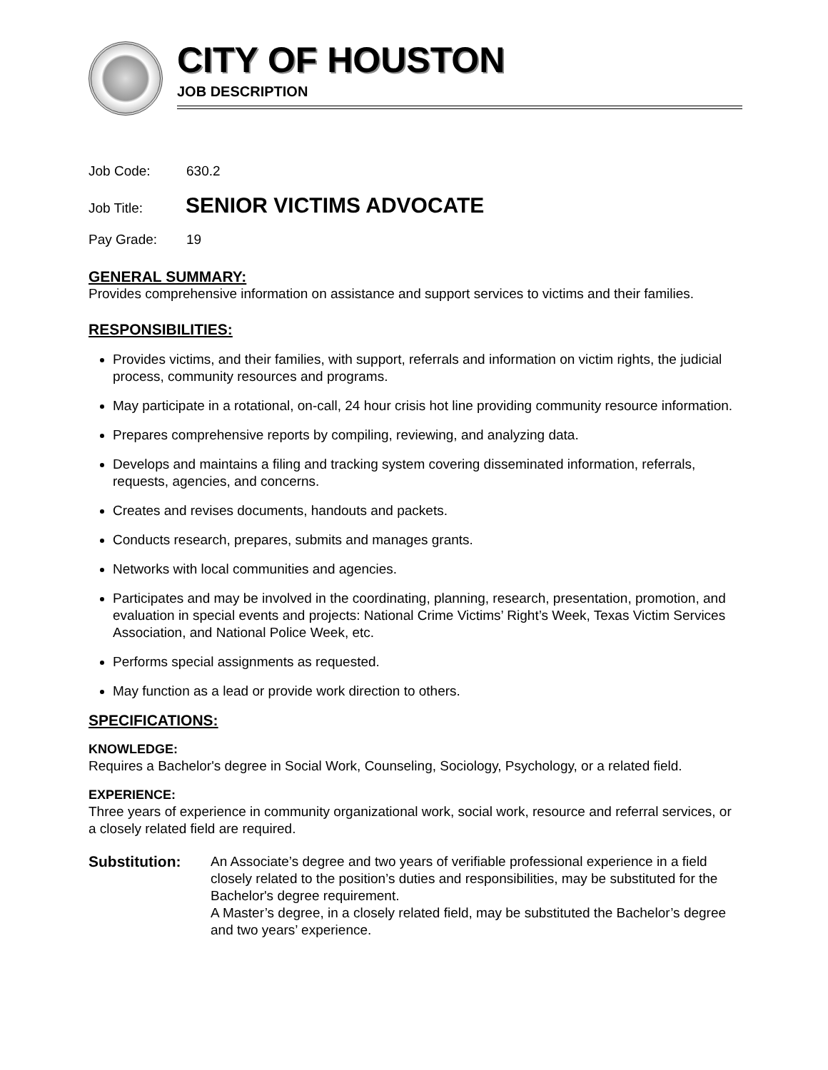CITY OF HOUSTON
JOB DESCRIPTION
Job Code: 630.2
Job Title: SENIOR VICTIMS ADVOCATE
Pay Grade: 19
GENERAL SUMMARY:
Provides comprehensive information on assistance and support services to victims and their families.
RESPONSIBILITIES:
Provides victims, and their families, with support, referrals and information on victim rights, the judicial process, community resources and programs.
May participate in a rotational, on-call, 24 hour crisis hot line providing community resource information.
Prepares comprehensive reports by compiling, reviewing, and analyzing data.
Develops and maintains a filing and tracking system covering disseminated information, referrals, requests, agencies, and concerns.
Creates and revises documents, handouts and packets.
Conducts research, prepares, submits and manages grants.
Networks with local communities and agencies.
Participates and may be involved in the coordinating, planning, research, presentation, promotion, and evaluation in special events and projects: National Crime Victims’ Right’s Week, Texas Victim Services Association, and National Police Week, etc.
Performs special assignments as requested.
May function as a lead or provide work direction to others.
SPECIFICATIONS:
KNOWLEDGE:
Requires a Bachelor's degree in Social Work, Counseling, Sociology, Psychology, or a related field.
EXPERIENCE:
Three years of experience in community organizational work, social work, resource and referral services, or a closely related field are required.
Substitution: An Associate’s degree and two years of verifiable professional experience in a field closely related to the position’s duties and responsibilities, may be substituted for the Bachelor's degree requirement.
A Master’s degree, in a closely related field, may be substituted the Bachelor’s degree and two years’ experience.